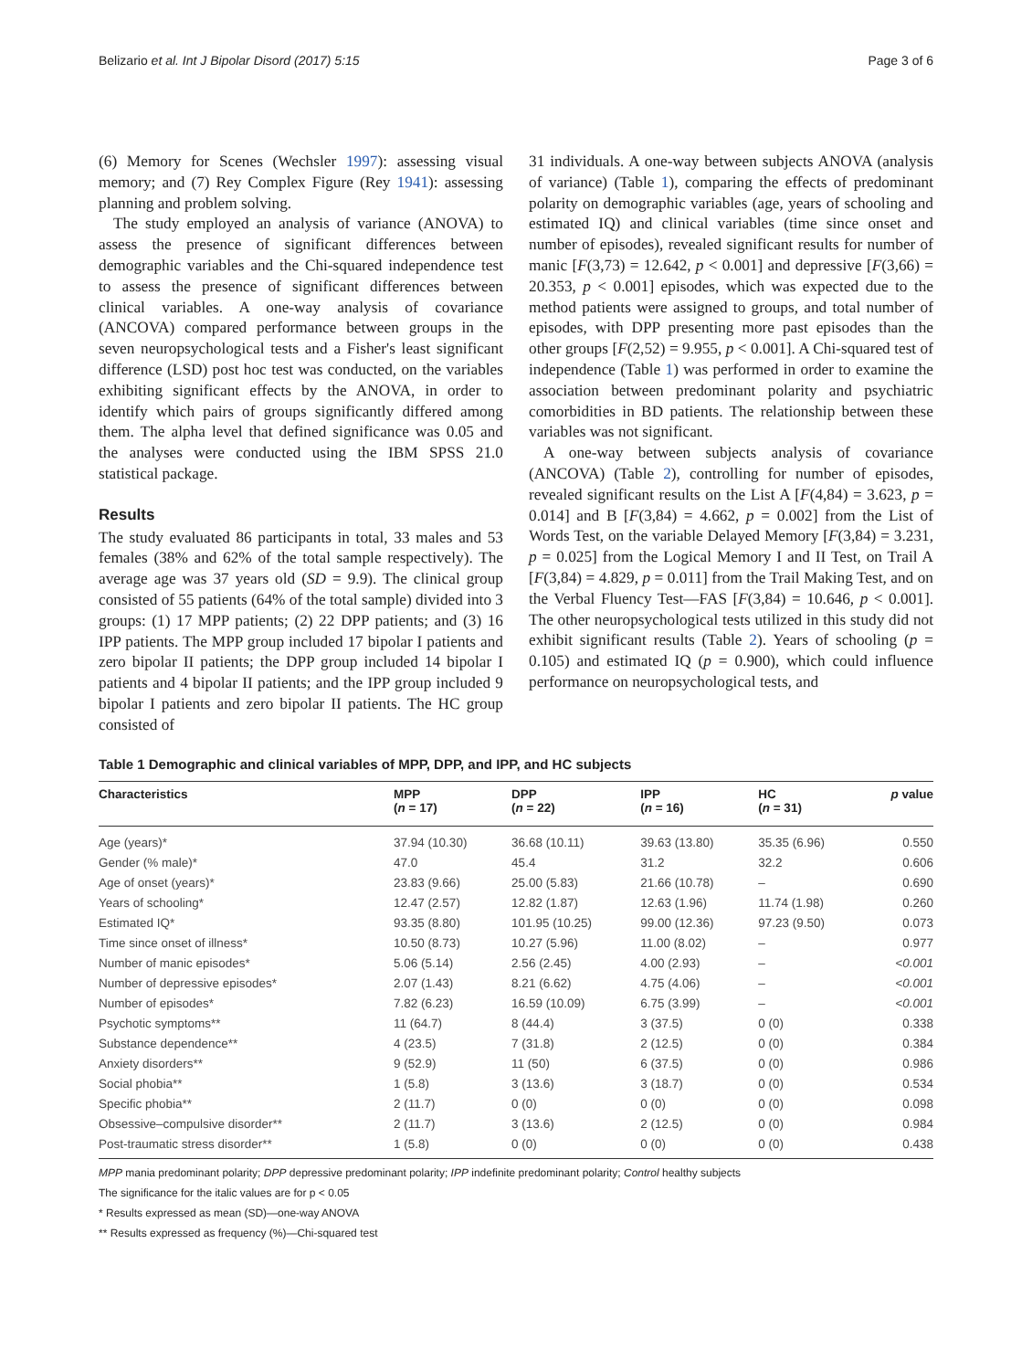Belizario et al. Int J Bipolar Disord (2017) 5:15 Page 3 of 6
(6) Memory for Scenes (Wechsler 1997): assessing visual memory; and (7) Rey Complex Figure (Rey 1941): assessing planning and problem solving.
The study employed an analysis of variance (ANOVA) to assess the presence of significant differences between demographic variables and the Chi-squared independence test to assess the presence of significant differences between clinical variables. A one-way analysis of covariance (ANCOVA) compared performance between groups in the seven neuropsychological tests and a Fisher's least significant difference (LSD) post hoc test was conducted, on the variables exhibiting significant effects by the ANOVA, in order to identify which pairs of groups significantly differed among them. The alpha level that defined significance was 0.05 and the analyses were conducted using the IBM SPSS 21.0 statistical package.
Results
The study evaluated 86 participants in total, 33 males and 53 females (38% and 62% of the total sample respectively). The average age was 37 years old (SD = 9.9). The clinical group consisted of 55 patients (64% of the total sample) divided into 3 groups: (1) 17 MPP patients; (2) 22 DPP patients; and (3) 16 IPP patients. The MPP group included 17 bipolar I patients and zero bipolar II patients; the DPP group included 14 bipolar I patients and 4 bipolar II patients; and the IPP group included 9 bipolar I patients and zero bipolar II patients. The HC group consisted of
31 individuals. A one-way between subjects ANOVA (analysis of variance) (Table 1), comparing the effects of predominant polarity on demographic variables (age, years of schooling and estimated IQ) and clinical variables (time since onset and number of episodes), revealed significant results for number of manic [F(3,73) = 12.642, p < 0.001] and depressive [F(3,66) = 20.353, p < 0.001] episodes, which was expected due to the method patients were assigned to groups, and total number of episodes, with DPP presenting more past episodes than the other groups [F(2,52) = 9.955, p < 0.001]. A Chi-squared test of independence (Table 1) was performed in order to examine the association between predominant polarity and psychiatric comorbidities in BD patients. The relationship between these variables was not significant.
A one-way between subjects analysis of covariance (ANCOVA) (Table 2), controlling for number of episodes, revealed significant results on the List A [F(4,84) = 3.623, p = 0.014] and B [F(3,84) = 4.662, p = 0.002] from the List of Words Test, on the variable Delayed Memory [F(3,84) = 3.231, p = 0.025] from the Logical Memory I and II Test, on Trail A [F(3,84) = 4.829, p = 0.011] from the Trail Making Test, and on the Verbal Fluency Test—FAS [F(3,84) = 10.646, p < 0.001]. The other neuropsychological tests utilized in this study did not exhibit significant results (Table 2). Years of schooling (p = 0.105) and estimated IQ (p = 0.900), which could influence performance on neuropsychological tests, and
Table 1 Demographic and clinical variables of MPP, DPP, and IPP, and HC subjects
| Characteristics | MPP ( n = 17) | DPP ( n = 22) | IPP ( n = 16) | HC ( n = 31) | p value |
| --- | --- | --- | --- | --- | --- |
| Age (years)* | 37.94 (10.30) | 36.68 (10.11) | 39.63 (13.80) | 35.35 (6.96) | 0.550 |
| Gender (% male)* | 47.0 | 45.4 | 31.2 | 32.2 | 0.606 |
| Age of onset (years)* | 23.83 (9.66) | 25.00 (5.83) | 21.66 (10.78) | – | 0.690 |
| Years of schooling* | 12.47 (2.57) | 12.82 (1.87) | 12.63 (1.96) | 11.74 (1.98) | 0.260 |
| Estimated IQ* | 93.35 (8.80) | 101.95 (10.25) | 99.00 (12.36) | 97.23 (9.50) | 0.073 |
| Time since onset of illness* | 10.50 (8.73) | 10.27 (5.96) | 11.00 (8.02) | – | 0.977 |
| Number of manic episodes* | 5.06 (5.14) | 2.56 (2.45) | 4.00 (2.93) | – | <0.001 |
| Number of depressive episodes* | 2.07 (1.43) | 8.21 (6.62) | 4.75 (4.06) | – | <0.001 |
| Number of episodes* | 7.82 (6.23) | 16.59 (10.09) | 6.75 (3.99) | – | <0.001 |
| Psychotic symptoms** | 11 (64.7) | 8 (44.4) | 3 (37.5) | 0 (0) | 0.338 |
| Substance dependence** | 4 (23.5) | 7 (31.8) | 2 (12.5) | 0 (0) | 0.384 |
| Anxiety disorders** | 9 (52.9) | 11 (50) | 6 (37.5) | 0 (0) | 0.986 |
| Social phobia** | 1 (5.8) | 3 (13.6) | 3 (18.7) | 0 (0) | 0.534 |
| Specific phobia** | 2 (11.7) | 0 (0) | 0 (0) | 0 (0) | 0.098 |
| Obsessive–compulsive disorder** | 2 (11.7) | 3 (13.6) | 2 (12.5) | 0 (0) | 0.984 |
| Post-traumatic stress disorder** | 1 (5.8) | 0 (0) | 0 (0) | 0 (0) | 0.438 |
MPP mania predominant polarity; DPP depressive predominant polarity; IPP indefinite predominant polarity; Control healthy subjects
The significance for the italic values are for p < 0.05
* Results expressed as mean (SD)—one-way ANOVA
** Results expressed as frequency (%)—Chi-squared test